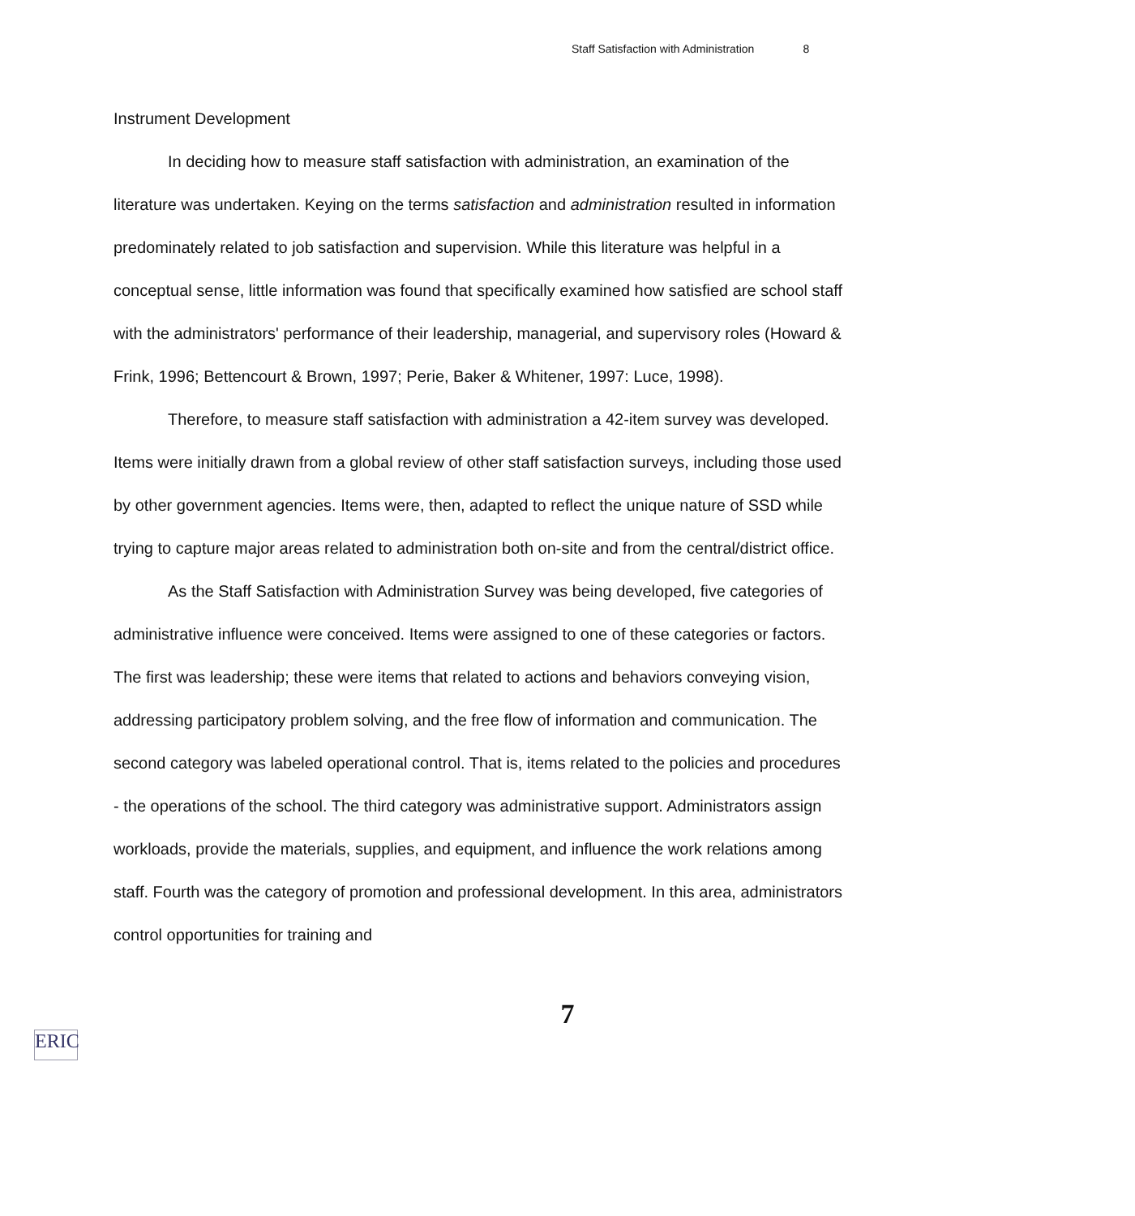Staff Satisfaction with Administration 8
Instrument Development
In deciding how to measure staff satisfaction with administration, an examination of the literature was undertaken. Keying on the terms satisfaction and administration resulted in information predominately related to job satisfaction and supervision. While this literature was helpful in a conceptual sense, little information was found that specifically examined how satisfied are school staff with the administrators' performance of their leadership, managerial, and supervisory roles (Howard & Frink, 1996; Bettencourt & Brown, 1997; Perie, Baker & Whitener, 1997: Luce, 1998).
Therefore, to measure staff satisfaction with administration a 42-item survey was developed. Items were initially drawn from a global review of other staff satisfaction surveys, including those used by other government agencies. Items were, then, adapted to reflect the unique nature of SSD while trying to capture major areas related to administration both on-site and from the central/district office.
As the Staff Satisfaction with Administration Survey was being developed, five categories of administrative influence were conceived. Items were assigned to one of these categories or factors. The first was leadership; these were items that related to actions and behaviors conveying vision, addressing participatory problem solving, and the free flow of information and communication. The second category was labeled operational control. That is, items related to the policies and procedures - the operations of the school. The third category was administrative support. Administrators assign workloads, provide the materials, supplies, and equipment, and influence the work relations among staff. Fourth was the category of promotion and professional development. In this area, administrators control opportunities for training and
7
ERIC